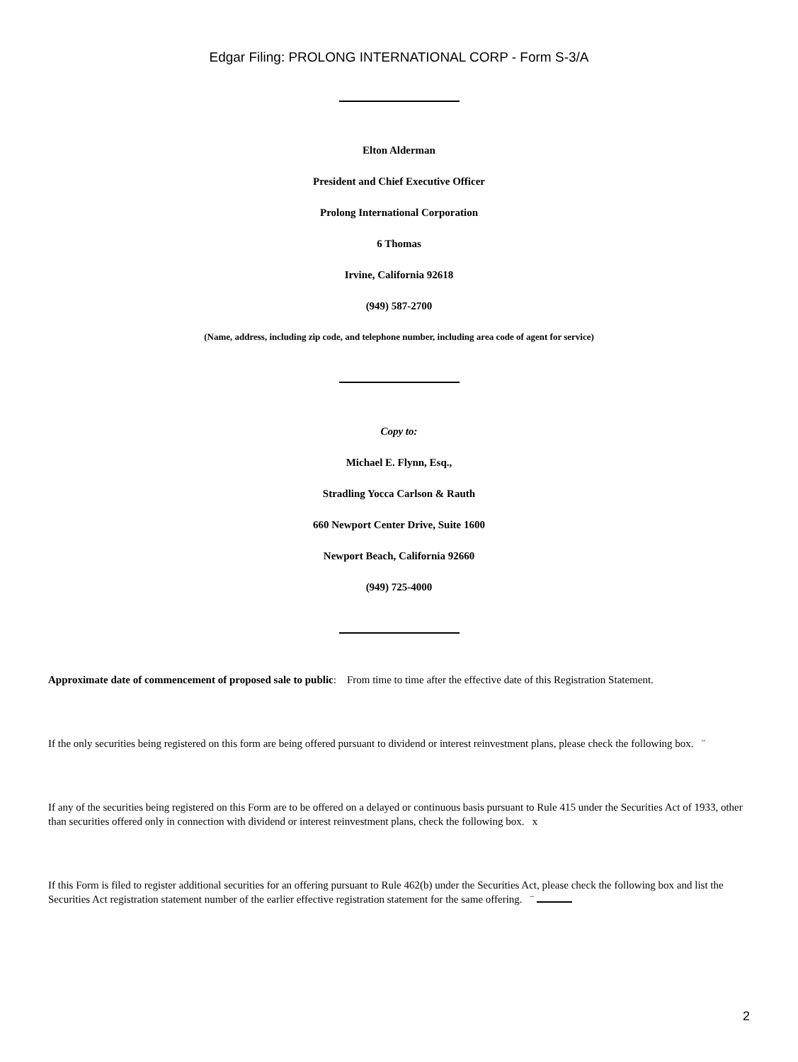Edgar Filing: PROLONG INTERNATIONAL CORP - Form S-3/A
Elton Alderman
President and Chief Executive Officer
Prolong International Corporation
6 Thomas
Irvine, California 92618
(949) 587-2700
(Name, address, including zip code, and telephone number, including area code of agent for service)
Copy to:
Michael E. Flynn, Esq.,
Stradling Yocca Carlson & Rauth
660 Newport Center Drive, Suite 1600
Newport Beach, California 92660
(949) 725-4000
Approximate date of commencement of proposed sale to public: From time to time after the effective date of this Registration Statement.
If the only securities being registered on this form are being offered pursuant to dividend or interest reinvestment plans, please check the following box. ¨
If any of the securities being registered on this Form are to be offered on a delayed or continuous basis pursuant to Rule 415 under the Securities Act of 1933, other than securities offered only in connection with dividend or interest reinvestment plans, check the following box. x
If this Form is filed to register additional securities for an offering pursuant to Rule 462(b) under the Securities Act, please check the following box and list the Securities Act registration statement number of the earlier effective registration statement for the same offering. ¨
2